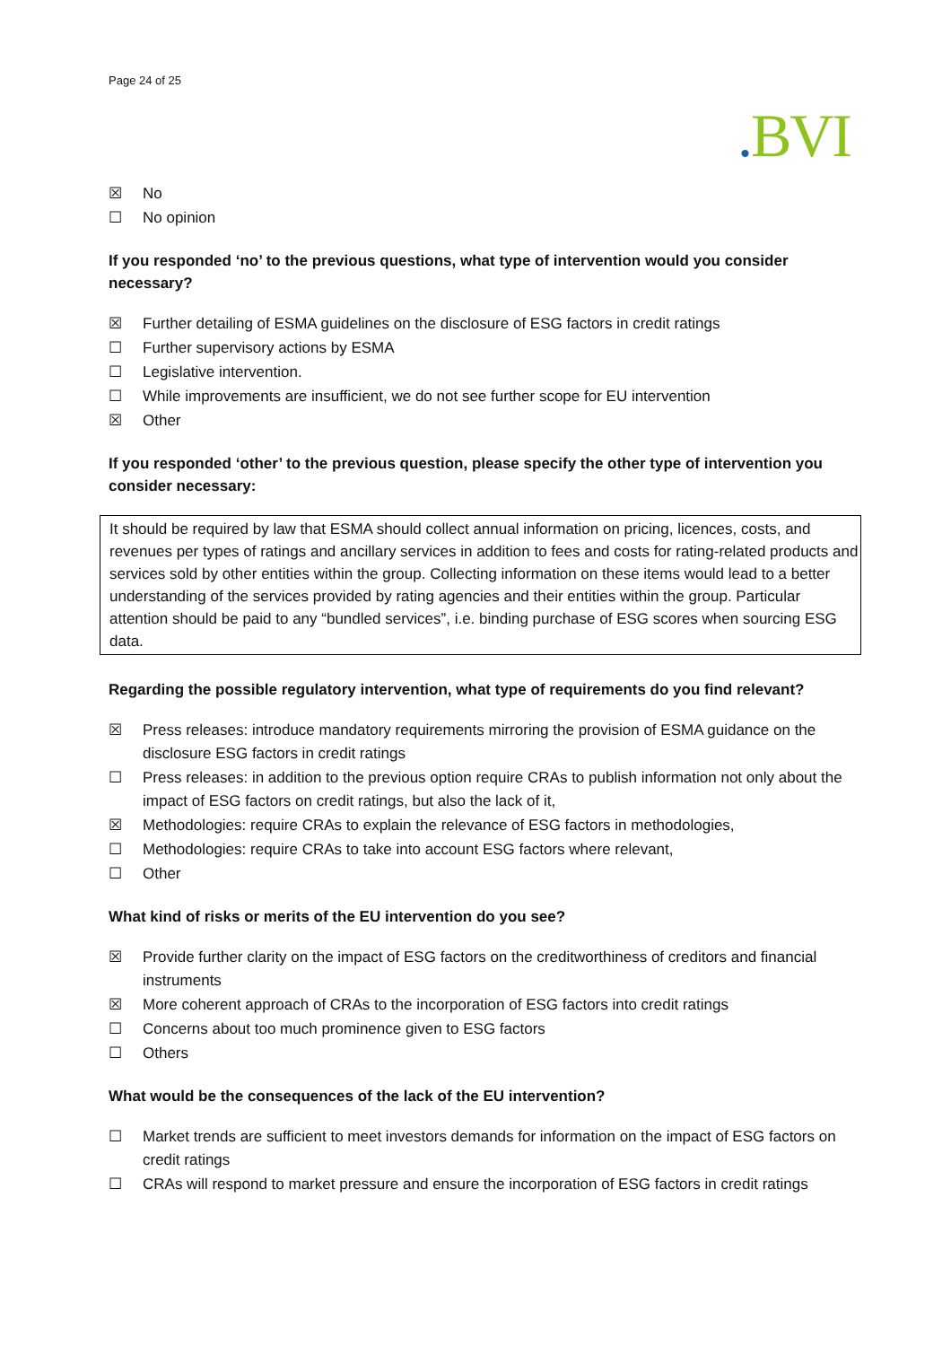Page 24 of 25
. BVI
☒ No
☐ No opinion
If you responded ‘no’ to the previous questions, what type of intervention would you consider necessary?
☒ Further detailing of ESMA guidelines on the disclosure of ESG factors in credit ratings
☐ Further supervisory actions by ESMA
☐ Legislative intervention.
☐ While improvements are insufficient, we do not see further scope for EU intervention
☒ Other
If you responded ‘other’ to the previous question, please specify the other type of intervention you consider necessary:
It should be required by law that ESMA should collect annual information on pricing, licences, costs, and revenues per types of ratings and ancillary services in addition to fees and costs for rating-related products and services sold by other entities within the group. Collecting information on these items would lead to a better understanding of the services provided by rating agencies and their entities within the group. Particular attention should be paid to any “bundled services”, i.e. binding purchase of ESG scores when sourcing ESG data.
Regarding the possible regulatory intervention, what type of requirements do you find relevant?
☒ Press releases: introduce mandatory requirements mirroring the provision of ESMA guidance on the disclosure ESG factors in credit ratings
☐ Press releases: in addition to the previous option require CRAs to publish information not only about the impact of ESG factors on credit ratings, but also the lack of it,
☒ Methodologies: require CRAs to explain the relevance of ESG factors in methodologies,
☐ Methodologies: require CRAs to take into account ESG factors where relevant,
☐ Other
What kind of risks or merits of the EU intervention do you see?
☒ Provide further clarity on the impact of ESG factors on the creditworthiness of creditors and financial instruments
☒ More coherent approach of CRAs to the incorporation of ESG factors into credit ratings
☐ Concerns about too much prominence given to ESG factors
☐ Others
What would be the consequences of the lack of the EU intervention?
☐ Market trends are sufficient to meet investors demands for information on the impact of ESG factors on credit ratings
☐ CRAs will respond to market pressure and ensure the incorporation of ESG factors in credit ratings